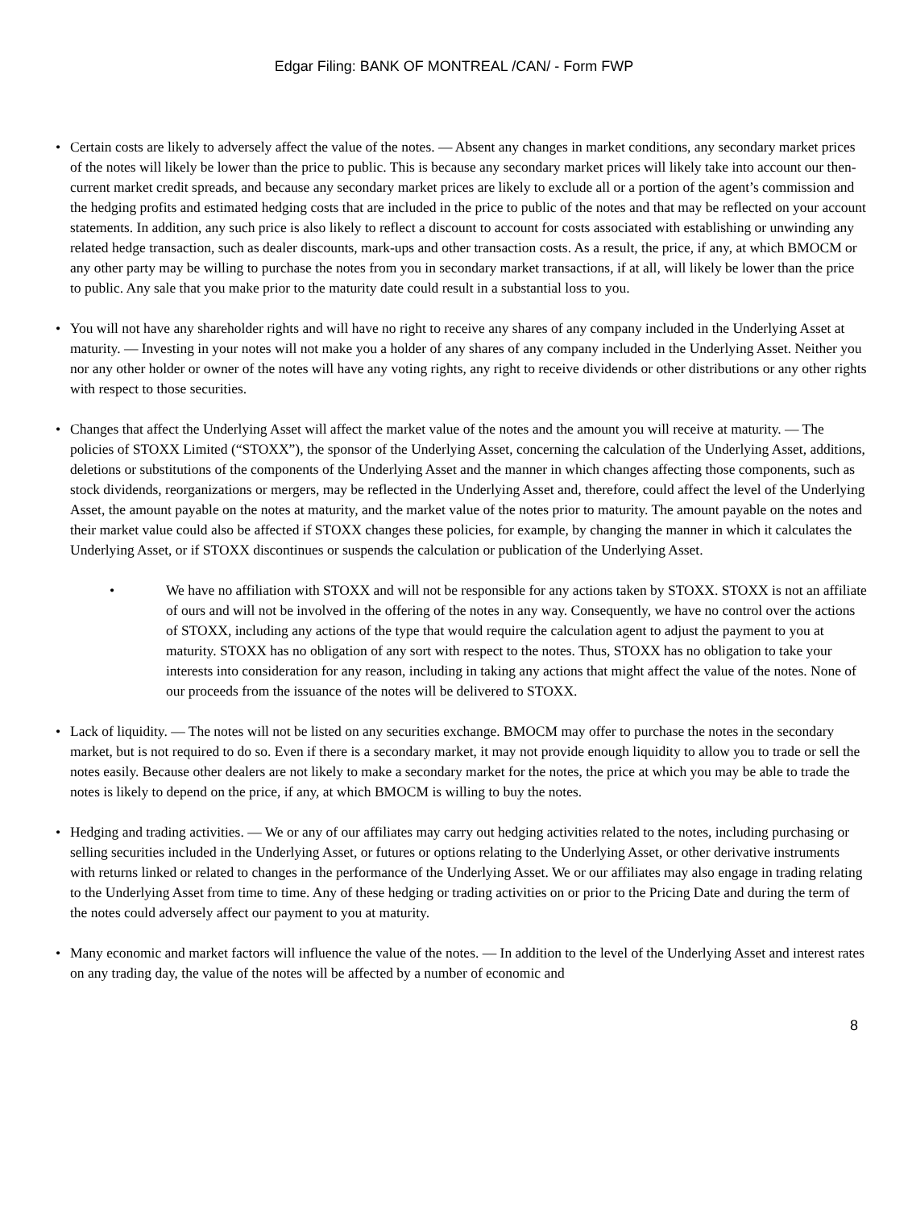Edgar Filing: BANK OF MONTREAL /CAN/ - Form FWP
• Certain costs are likely to adversely affect the value of the notes. — Absent any changes in market conditions, any secondary market prices of the notes will likely be lower than the price to public. This is because any secondary market prices will likely take into account our then-current market credit spreads, and because any secondary market prices are likely to exclude all or a portion of the agent’s commission and the hedging profits and estimated hedging costs that are included in the price to public of the notes and that may be reflected on your account statements. In addition, any such price is also likely to reflect a discount to account for costs associated with establishing or unwinding any related hedge transaction, such as dealer discounts, mark-ups and other transaction costs. As a result, the price, if any, at which BMOCM or any other party may be willing to purchase the notes from you in secondary market transactions, if at all, will likely be lower than the price to public. Any sale that you make prior to the maturity date could result in a substantial loss to you.
• You will not have any shareholder rights and will have no right to receive any shares of any company included in the Underlying Asset at maturity. — Investing in your notes will not make you a holder of any shares of any company included in the Underlying Asset. Neither you nor any other holder or owner of the notes will have any voting rights, any right to receive dividends or other distributions or any other rights with respect to those securities.
• Changes that affect the Underlying Asset will affect the market value of the notes and the amount you will receive at maturity. — The policies of STOXX Limited (“STOXX”), the sponsor of the Underlying Asset, concerning the calculation of the Underlying Asset, additions, deletions or substitutions of the components of the Underlying Asset and the manner in which changes affecting those components, such as stock dividends, reorganizations or mergers, may be reflected in the Underlying Asset and, therefore, could affect the level of the Underlying Asset, the amount payable on the notes at maturity, and the market value of the notes prior to maturity. The amount payable on the notes and their market value could also be affected if STOXX changes these policies, for example, by changing the manner in which it calculates the Underlying Asset, or if STOXX discontinues or suspends the calculation or publication of the Underlying Asset.
• We have no affiliation with STOXX and will not be responsible for any actions taken by STOXX. STOXX is not an affiliate of ours and will not be involved in the offering of the notes in any way. Consequently, we have no control over the actions of STOXX, including any actions of the type that would require the calculation agent to adjust the payment to you at maturity. STOXX has no obligation of any sort with respect to the notes. Thus, STOXX has no obligation to take your interests into consideration for any reason, including in taking any actions that might affect the value of the notes. None of our proceeds from the issuance of the notes will be delivered to STOXX.
• Lack of liquidity. — The notes will not be listed on any securities exchange. BMOCM may offer to purchase the notes in the secondary market, but is not required to do so. Even if there is a secondary market, it may not provide enough liquidity to allow you to trade or sell the notes easily. Because other dealers are not likely to make a secondary market for the notes, the price at which you may be able to trade the notes is likely to depend on the price, if any, at which BMOCM is willing to buy the notes.
• Hedging and trading activities. — We or any of our affiliates may carry out hedging activities related to the notes, including purchasing or selling securities included in the Underlying Asset, or futures or options relating to the Underlying Asset, or other derivative instruments with returns linked or related to changes in the performance of the Underlying Asset. We or our affiliates may also engage in trading relating to the Underlying Asset from time to time. Any of these hedging or trading activities on or prior to the Pricing Date and during the term of the notes could adversely affect our payment to you at maturity.
• Many economic and market factors will influence the value of the notes. — In addition to the level of the Underlying Asset and interest rates on any trading day, the value of the notes will be affected by a number of economic and
8